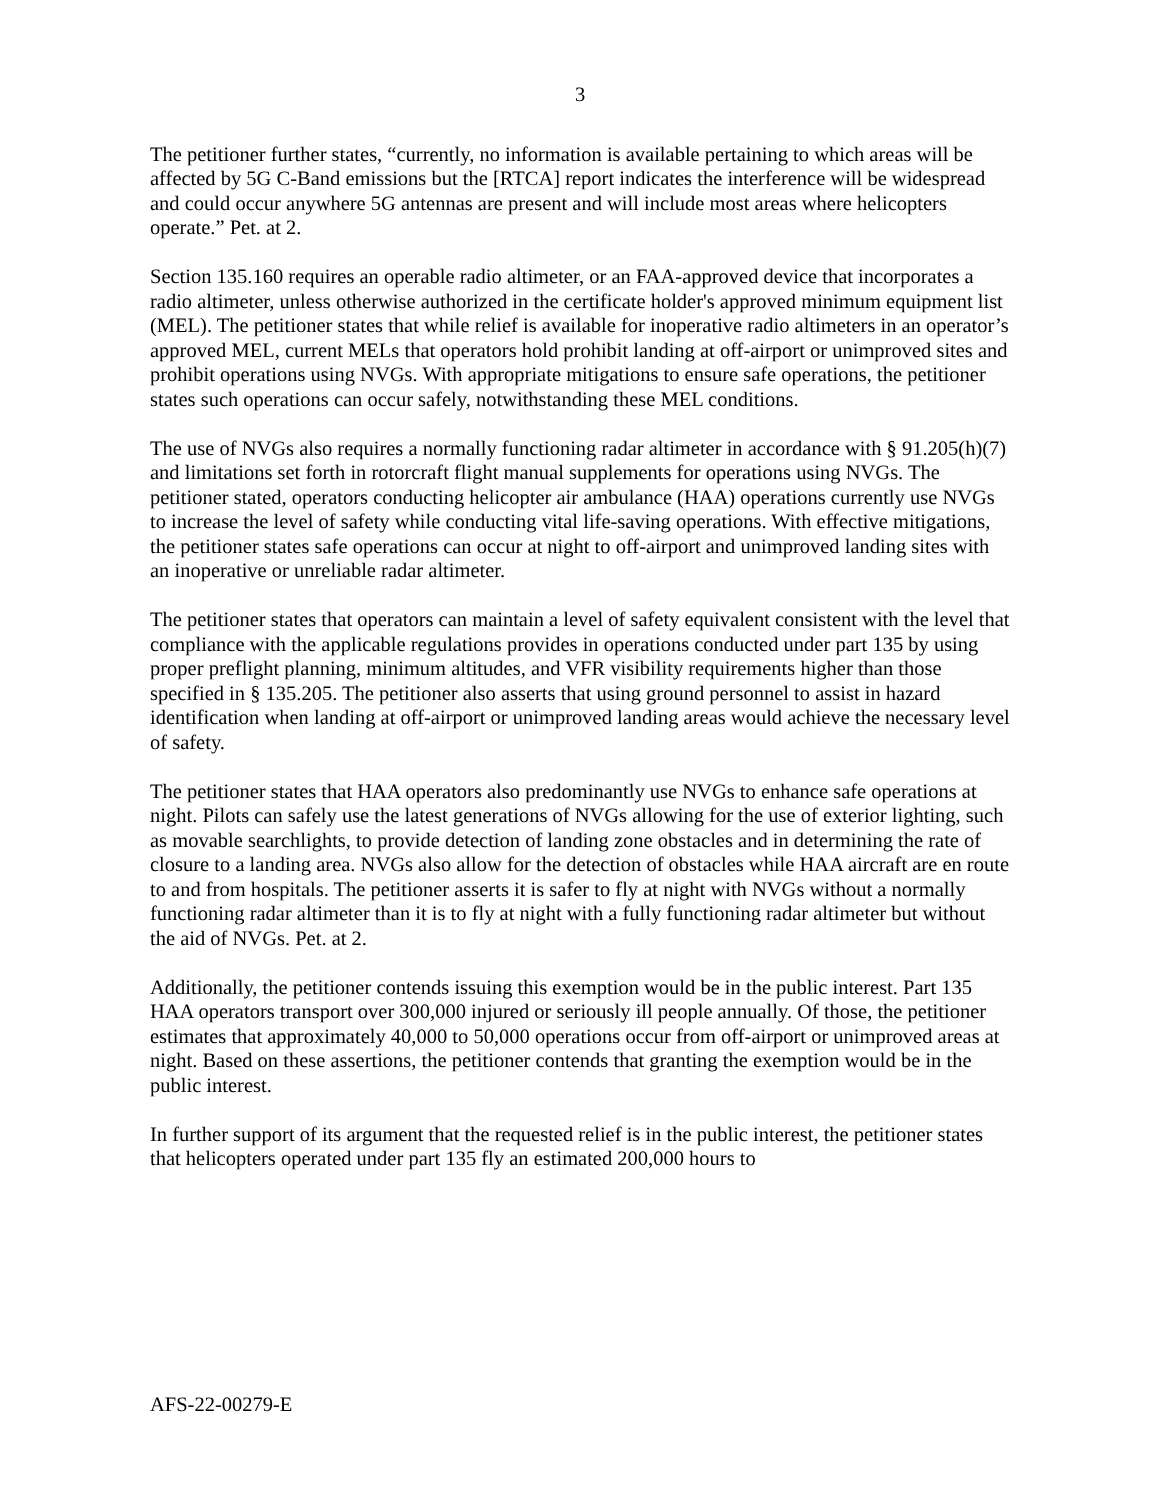3
The petitioner further states, “currently, no information is available pertaining to which areas will be affected by 5G C-Band emissions but the [RTCA] report indicates the interference will be widespread and could occur anywhere 5G antennas are present and will include most areas where helicopters operate.” Pet. at 2.
Section 135.160 requires an operable radio altimeter, or an FAA-approved device that incorporates a radio altimeter, unless otherwise authorized in the certificate holder's approved minimum equipment list (MEL). The petitioner states that while relief is available for inoperative radio altimeters in an operator’s approved MEL, current MELs that operators hold prohibit landing at off-airport or unimproved sites and prohibit operations using NVGs. With appropriate mitigations to ensure safe operations, the petitioner states such operations can occur safely, notwithstanding these MEL conditions.
The use of NVGs also requires a normally functioning radar altimeter in accordance with § 91.205(h)(7) and limitations set forth in rotorcraft flight manual supplements for operations using NVGs. The petitioner stated, operators conducting helicopter air ambulance (HAA) operations currently use NVGs to increase the level of safety while conducting vital life-saving operations. With effective mitigations, the petitioner states safe operations can occur at night to off-airport and unimproved landing sites with an inoperative or unreliable radar altimeter.
The petitioner states that operators can maintain a level of safety equivalent consistent with the level that compliance with the applicable regulations provides in operations conducted under part 135 by using proper preflight planning, minimum altitudes, and VFR visibility requirements higher than those specified in § 135.205. The petitioner also asserts that using ground personnel to assist in hazard identification when landing at off-airport or unimproved landing areas would achieve the necessary level of safety.
The petitioner states that HAA operators also predominantly use NVGs to enhance safe operations at night. Pilots can safely use the latest generations of NVGs allowing for the use of exterior lighting, such as movable searchlights, to provide detection of landing zone obstacles and in determining the rate of closure to a landing area. NVGs also allow for the detection of obstacles while HAA aircraft are en route to and from hospitals. The petitioner asserts it is safer to fly at night with NVGs without a normally functioning radar altimeter than it is to fly at night with a fully functioning radar altimeter but without the aid of NVGs. Pet. at 2.
Additionally, the petitioner contends issuing this exemption would be in the public interest. Part 135 HAA operators transport over 300,000 injured or seriously ill people annually. Of those, the petitioner estimates that approximately 40,000 to 50,000 operations occur from off-airport or unimproved areas at night. Based on these assertions, the petitioner contends that granting the exemption would be in the public interest.
In further support of its argument that the requested relief is in the public interest, the petitioner states that helicopters operated under part 135 fly an estimated 200,000 hours to
AFS-22-00279-E